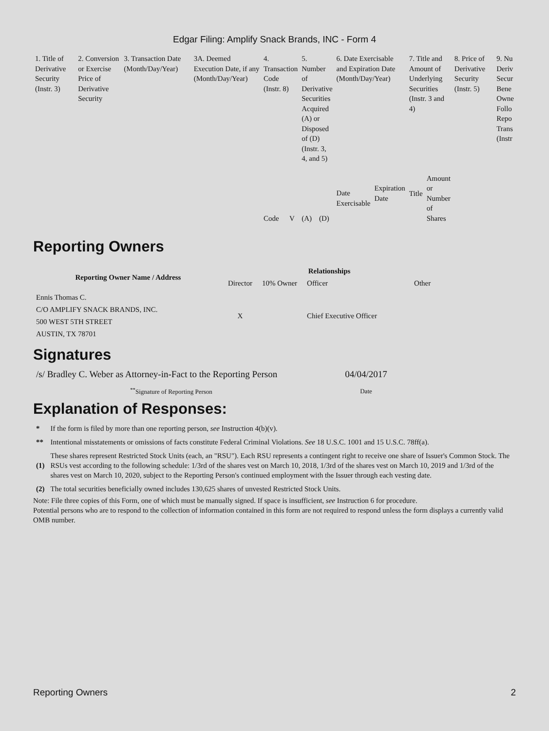Edgar Filing: Amplify Snack Brands, INC - Form 4
| 1. Title of Derivative Security (Instr. 3) | 2. Conversion or Exercise Price of Derivative Security | 3. Transaction Date (Month/Day/Year) | 3A. Deemed Execution Date, if any (Month/Day/Year) | 4. Transaction Code (Instr. 8) | | 5. Number of Derivative Securities Acquired (A) or Disposed of (D) (Instr. 3, 4, and 5) | | 6. Date Exercisable and Expiration Date (Month/Day/Year) | | 7. Title and Amount of Underlying Securities (Instr. 3 and 4) | | 8. Price of Derivative Security (Instr. 5) | 9. Nu Deriv Secur Bene Owne Follo Repo Trans (Instr |
| | | | | Code | V | (A) | (D) | Date Exercisable | Expiration Date | Title | Amount or Number of Shares | | |
Reporting Owners
| Reporting Owner Name / Address | Relationships | | | |
| --- | --- | --- | --- | --- |
| | Director | 10% Owner | Officer | Other |
| Ennis Thomas C. C/O AMPLIFY SNACK BRANDS, INC. 500 WEST 5TH STREET AUSTIN, TX 78701 | X | | Chief Executive Officer | |
Signatures
| /s/ Bradley C. Weber as Attorney-in-Fact to the Reporting Person | 04/04/2017 |
| <sup>**</sup> Signature of Reporting Person | Date |
Explanation of Responses:
| * | If the form is filed by more than one reporting person, see Instruction 4(b)(v). |
| ** | Intentional misstatements or omissions of facts constitute Federal Criminal Violations. See 18 U.S.C. 1001 and 15 U.S.C. 78ff(a). |
| (1) | These shares represent Restricted Stock Units (each, an "RSU"). Each RSU represents a contingent right to receive one share of Issuer's Common Stock. The RSUs vest according to the following schedule: 1/3rd of the shares vest on March 10, 2018, 1/3rd of the shares vest on March 10, 2019 and 1/3rd of the shares vest on March 10, 2020, subject to the Reporting Person's continued employment with the Issuer through each vesting date. |
| (2) | The total securities beneficially owned includes 130,625 shares of unvested Restricted Stock Units. |
Note: File three copies of this Form, one of which must be manually signed. If space is insufficient, see Instruction 6 for procedure.
Potential persons who are to respond to the collection of information contained in this form are not required to respond unless the form displays a currently valid OMB number.
Reporting Owners 2